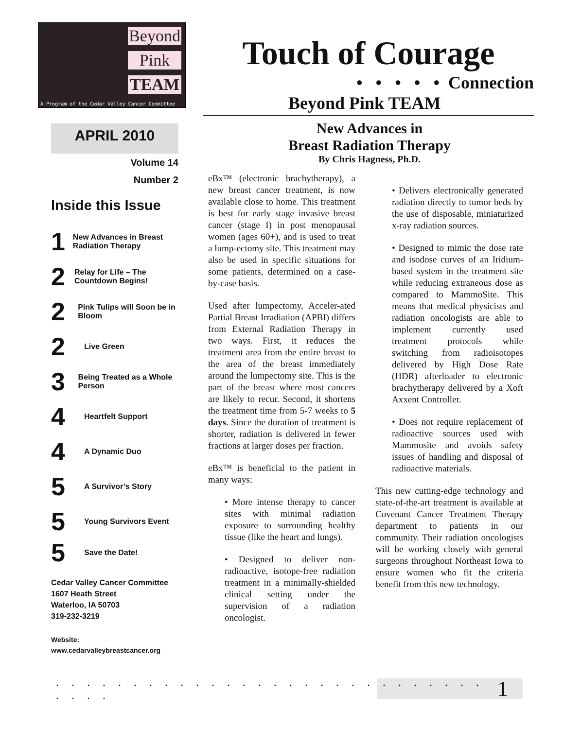Beyond
Pink
TEAM
A Program of the Cedar Valley Cancer Committee
Touch of Courage
• • • • • Connection
Beyond Pink TEAM
New Advances in
Breast Radiation Therapy
By Chris Hagness, Ph.D.
APRIL 2010
Volume 14
Number 2
Inside this Issue
1 New Advances in Breast Radiation Therapy
2 Relay for Life – The Countdown Begins!
2 Pink Tulips will Soon be in Bloom
2 Live Green
3 Being Treated as a Whole Person
4 Heartfelt Support
4 A Dynamic Duo
5 A Survivor’s Story
5 Young Survivors Event
5 Save the Date!
Cedar Valley Cancer Committee
1607 Heath Street
Waterloo, IA 50703
319-232-3219
Website:
www.cedarvalleybreastcancer.org
eBx™ (electronic brachytherapy), a new breast cancer treatment, is now available close to home. This treatment is best for early stage invasive breast cancer (stage I) in post menopausal women (ages 60+), and is used to treat a lump-ectomy site. This treatment may also be used in specific situations for some patients, determined on a case-by-case basis.
Used after lumpectomy, Acceler-ated Partial Breast Irradiation (APBI) differs from External Radiation Therapy in two ways. First, it reduces the treatment area from the entire breast to the area of the breast immediately around the lumpectomy site. This is the part of the breast where most cancers are likely to recur. Second, it shortens the treatment time from 5-7 weeks to 5 days. Since the duration of treatment is shorter, radiation is delivered in fewer fractions at larger doses per fraction.
eBx™ is beneficial to the patient in many ways:
• More intense therapy to cancer sites with minimal radiation exposure to surrounding healthy tissue (like the heart and lungs).
• Designed to deliver non-radioactive, isotope-free radiation treatment in a minimally-shielded clinical setting under the supervision of a radiation oncologist.
• Delivers electronically generated radiation directly to tumor beds by the use of disposable, miniaturized x-ray radiation sources.
• Designed to mimic the dose rate and isodose curves of an Iridium-based system in the treatment site while reducing extraneous dose as compared to MammoSite. This means that medical physicists and radiation oncologists are able to implement currently used treatment protocols while switching from radioisotopes delivered by High Dose Rate (HDR) afterloader to electronic brachytherapy delivered by a Xoft Axxent Controller.
• Does not require replacement of radioactive sources used with Mammosite and avoids safety issues of handling and disposal of radioactive materials.
This new cutting-edge technology and state-of-the-art treatment is available at Covenant Cancer Treatment Therapy department to patients in our community. Their radiation oncologists will be working closely with general surgeons throughout Northeast Iowa to ensure women who fit the criteria benefit from this new technology.
. . . . . . . . . . . . . . . . . . . . . . . . . . . . . . . . 1